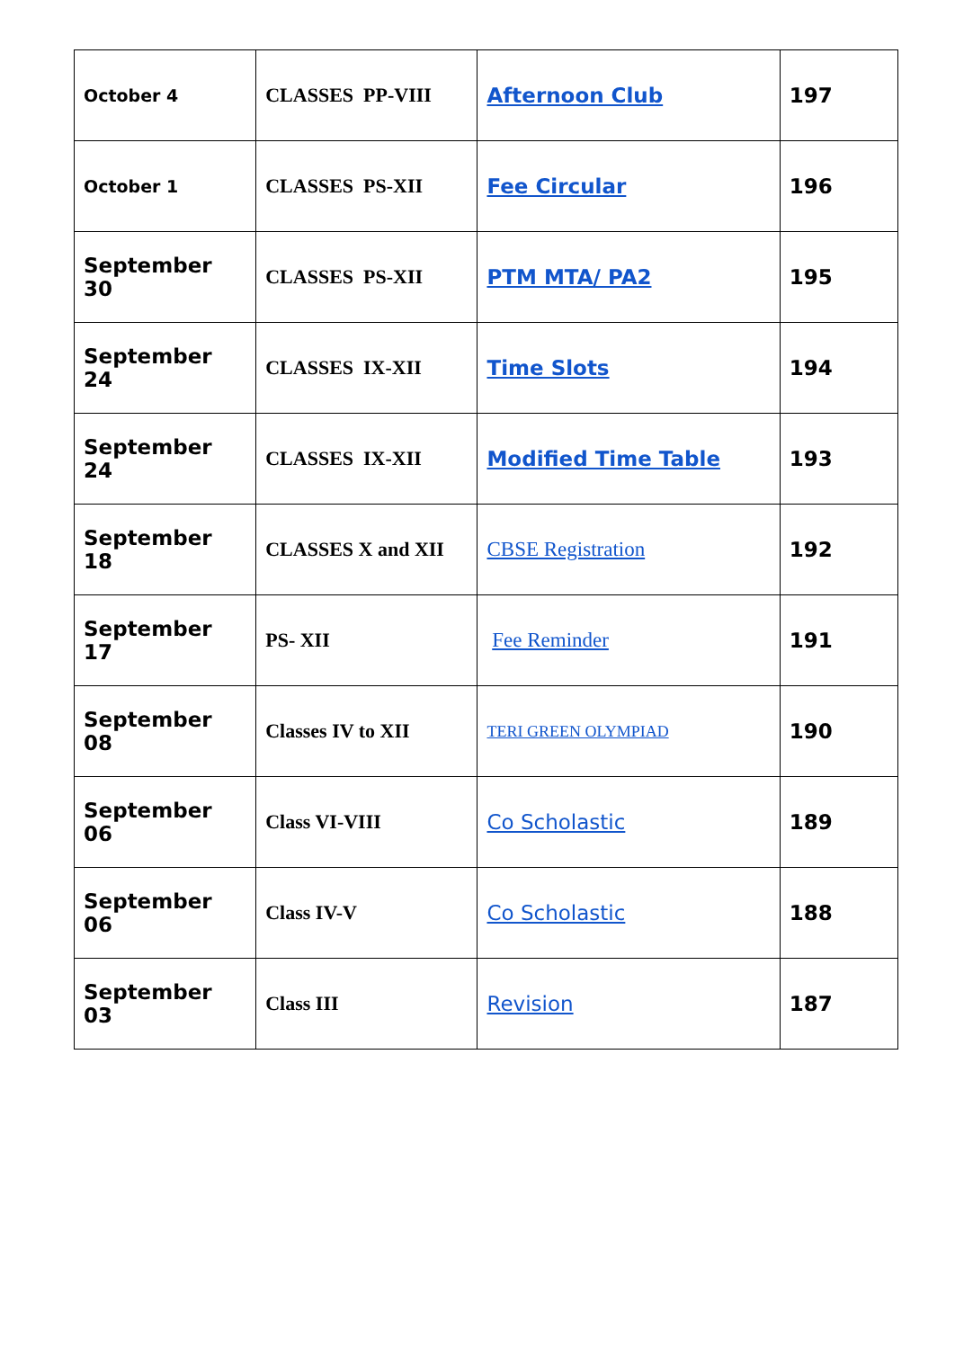| October 4 | CLASSES PP-VIII | Afternoon Club | 197 |
| October 1 | CLASSES PS-XII | Fee Circular | 196 |
| September 30 | CLASSES PS-XII | PTM MTA/ PA2 | 195 |
| September 24 | CLASSES IX-XII | Time Slots | 194 |
| September 24 | CLASSES IX-XII | Modified Time Table | 193 |
| September 18 | CLASSES X and XII | CBSE Registration | 192 |
| September 17 | PS- XII | Fee Reminder | 191 |
| September 08 | Classes IV to XII | TERI GREEN OLYMPIAD | 190 |
| September 06 | Class VI-VIII | Co Scholastic | 189 |
| September 06 | Class IV-V | Co Scholastic | 188 |
| September 03 | Class III | Revision | 187 |